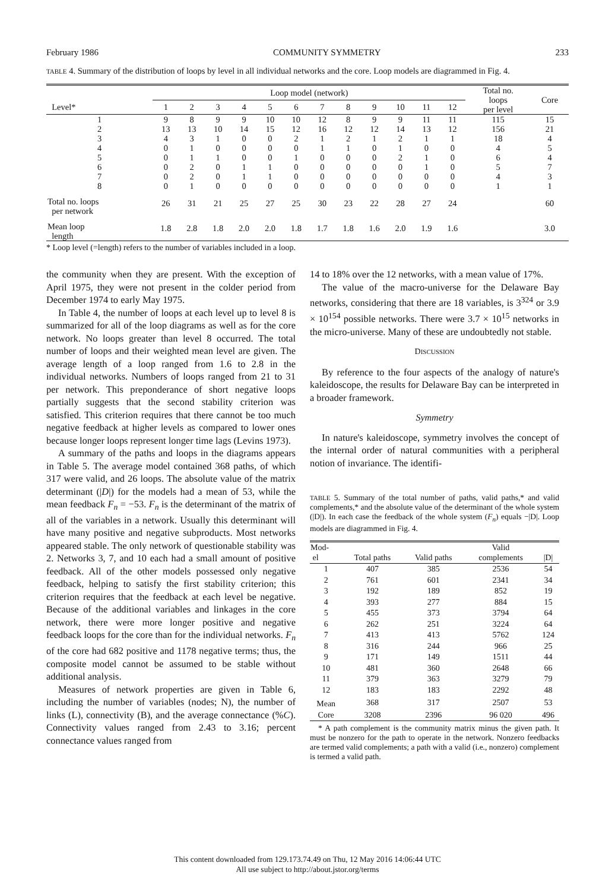February 1986 COMMUNITY SYMMETRY 233
TABLE 4. Summary of the distribution of loops by level in all individual networks and the core. Loop models are diagrammed in Fig. 4.
| | Loop model (network) | | | | | | | | | | | | Total no. loops per level | Core |
| --- | --- | --- | --- | --- | --- | --- | --- | --- | --- | --- | --- | --- | --- | --- |
| Level* | 1 | 2 | 3 | 4 | 5 | 6 | 7 | 8 | 9 | 10 | 11 | 12 | | |
| 1 | 9 | 8 | 9 | 9 | 10 | 10 | 12 | 8 | 9 | 9 | 11 | 11 | 115 | 15 |
| 2 | 13 | 13 | 10 | 14 | 15 | 12 | 16 | 12 | 12 | 14 | 13 | 12 | 156 | 21 |
| 3 | 4 | 3 | 1 | 0 | 0 | 2 | 1 | 2 | 1 | 2 | 1 | 1 | 18 | 4 |
| 4 | 0 | 1 | 0 | 0 | 0 | 0 | 1 | 1 | 0 | 1 | 0 | 0 | 4 | 5 |
| 5 | 0 | 1 | 1 | 0 | 0 | 1 | 0 | 0 | 0 | 2 | 1 | 0 | 6 | 4 |
| 6 | 0 | 2 | 0 | 1 | 1 | 0 | 0 | 0 | 0 | 0 | 1 | 0 | 5 | 7 |
| 7 | 0 | 2 | 0 | 1 | 1 | 0 | 0 | 0 | 0 | 0 | 0 | 0 | 4 | 3 |
| 8 | 0 | 1 | 0 | 0 | 0 | 0 | 0 | 0 | 0 | 0 | 0 | 0 | 1 | 1 |
| Total no. loops per network | 26 | 31 | 21 | 25 | 27 | 25 | 30 | 23 | 22 | 28 | 27 | 24 | | 60 |
| Mean loop length | 1.8 | 2.8 | 1.8 | 2.0 | 2.0 | 1.8 | 1.7 | 1.8 | 1.6 | 2.0 | 1.9 | 1.6 | | 3.0 |
* Loop level (=length) refers to the number of variables included in a loop.
the community when they are present. With the exception of April 1975, they were not present in the colder period from December 1974 to early May 1975.
In Table 4, the number of loops at each level up to level 8 is summarized for all of the loop diagrams as well as for the core network. No loops greater than level 8 occurred. The total number of loops and their weighted mean level are given. The average length of a loop ranged from 1.6 to 2.8 in the individual networks. Numbers of loops ranged from 21 to 31 per network. This preponderance of short negative loops partially suggests that the second stability criterion was satisfied. This criterion requires that there cannot be too much negative feedback at higher levels as compared to lower ones because longer loops represent longer time lags (Levins 1973).
A summary of the paths and loops in the diagrams appears in Table 5. The average model contained 368 paths, of which 317 were valid, and 26 loops. The absolute value of the matrix determinant (|D|) for the models had a mean of 53, while the mean feedback F<sub>n</sub> = −53. F<sub>n</sub> is the determinant of the matrix of all of the variables in a network. Usually this determinant will have many positive and negative subproducts. Most networks appeared stable. The only network of questionable stability was 2. Networks 3, 7, and 10 each had a small amount of positive feedback. All of the other models possessed only negative feedback, helping to satisfy the first stability criterion; this criterion requires that the feedback at each level be negative. Because of the additional variables and linkages in the core network, there were more longer positive and negative feedback loops for the core than for the individual networks. F<sub>n</sub> of the core had 682 positive and 1178 negative terms; thus, the composite model cannot be assumed to be stable without additional analysis.
Measures of network properties are given in Table 6, including the number of variables (nodes; N), the number of links (L), connectivity (B), and the average connectance (%C). Connectivity values ranged from 2.43 to 3.16; percent connectance values ranged from
14 to 18% over the 12 networks, with a mean value of 17%.
The value of the macro-universe for the Delaware Bay networks, considering that there are 18 variables, is 3<sup>324</sup> or 3.9 × 10<sup>154</sup> possible networks. There were 3.7 × 10<sup>15</sup> networks in the micro-universe. Many of these are undoubtedly not stable.
DISCUSSION
By reference to the four aspects of the analogy of nature's kaleidoscope, the results for Delaware Bay can be interpreted in a broader framework.
Symmetry
In nature's kaleidoscope, symmetry involves the concept of the internal order of natural communities with a peripheral notion of invariance. The identifi-
TABLE 5. Summary of the total number of paths, valid paths,* and valid complements,* and the absolute value of the determinant of the whole system (|D|). In each case the feedback of the whole system (F<sub>n</sub>) equals −|D|. Loop models are diagrammed in Fig. 4.
| Mod- el | Total paths | Valid paths | Valid complements | /D/ |
| --- | --- | --- | --- | --- |
| 1 | 407 | 385 | 2536 | 54 |
| 2 | 761 | 601 | 2341 | 34 |
| 3 | 192 | 189 | 852 | 19 |
| 4 | 393 | 277 | 884 | 15 |
| 5 | 455 | 373 | 3794 | 64 |
| 6 | 262 | 251 | 3224 | 64 |
| 7 | 413 | 413 | 5762 | 124 |
| 8 | 316 | 244 | 966 | 25 |
| 9 | 171 | 149 | 1511 | 44 |
| 10 | 481 | 360 | 2648 | 66 |
| 11 | 379 | 363 | 3279 | 79 |
| 12 | 183 | 183 | 2292 | 48 |
| Mean | 368 | 317 | 2507 | 53 |
| Core | 3208 | 2396 | 96 020 | 496 |
* A path complement is the community matrix minus the given path. It must be nonzero for the path to operate in the network. Nonzero feedbacks are termed valid complements; a path with a valid (i.e., nonzero) complement is termed a valid path.
This content downloaded from 129.173.74.49 on Thu, 12 May 2016 14:06:44 UTC
All use subject to http://about.jstor.org/terms